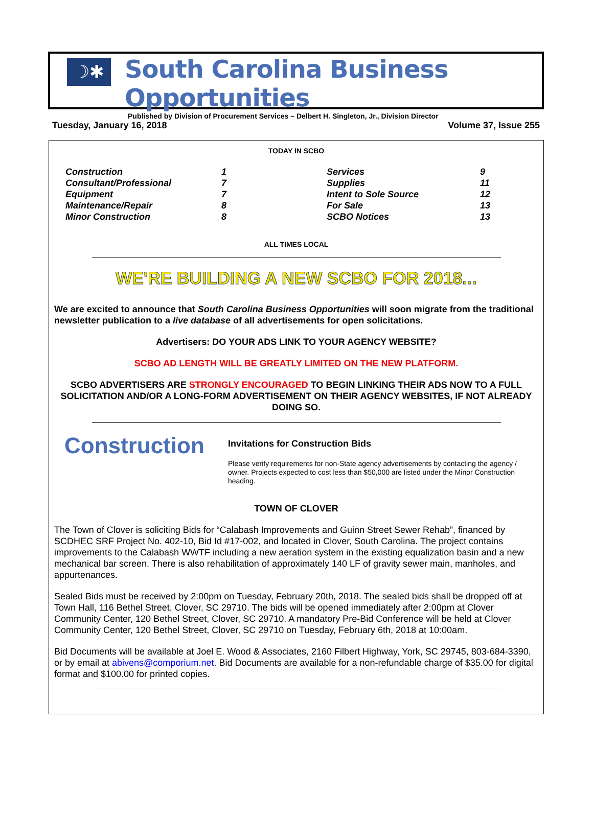☽✱
South Carolina Business Opportunities
Published by Division of Procurement Services – Delbert H. Singleton, Jr., Division Director
Tuesday, January 16, 2018 Volume 37, Issue 255
TODAY IN SCBO
| Construction | 1 | Services | 9 |
| Consultant/Professional | 7 | Supplies | 11 |
| Equipment | 7 | Intent to Sole Source | 12 |
| Maintenance/Repair | 8 | For Sale | 13 |
| Minor Construction | 8 | SCBO Notices | 13 |
ALL TIMES LOCAL
WE'RE BUILDING A NEW SCBO FOR 2018...
We are excited to announce that South Carolina Business Opportunities will soon migrate from the traditional newsletter publication to a live database of all advertisements for open solicitations.
Advertisers: DO YOUR ADS LINK TO YOUR AGENCY WEBSITE?
SCBO AD LENGTH WILL BE GREATLY LIMITED ON THE NEW PLATFORM.
SCBO ADVERTISERS ARE STRONGLY ENCOURAGED TO BEGIN LINKING THEIR ADS NOW TO A FULL SOLICITATION AND/OR A LONG-FORM ADVERTISEMENT ON THEIR AGENCY WEBSITES, IF NOT ALREADY DOING SO.
Construction
Invitations for Construction Bids
Please verify requirements for non-State agency advertisements by contacting the agency / owner. Projects expected to cost less than $50,000 are listed under the Minor Construction heading.
TOWN OF CLOVER
The Town of Clover is soliciting Bids for “Calabash Improvements and Guinn Street Sewer Rehab”, financed by SCDHEC SRF Project No. 402-10, Bid Id #17-002, and located in Clover, South Carolina. The project contains improvements to the Calabash WWTF including a new aeration system in the existing equalization basin and a new mechanical bar screen. There is also rehabilitation of approximately 140 LF of gravity sewer main, manholes, and appurtenances.
Sealed Bids must be received by 2:00pm on Tuesday, February 20th, 2018. The sealed bids shall be dropped off at Town Hall, 116 Bethel Street, Clover, SC 29710. The bids will be opened immediately after 2:00pm at Clover Community Center, 120 Bethel Street, Clover, SC 29710. A mandatory Pre-Bid Conference will be held at Clover Community Center, 120 Bethel Street, Clover, SC 29710 on Tuesday, February 6th, 2018 at 10:00am.
Bid Documents will be available at Joel E. Wood & Associates, 2160 Filbert Highway, York, SC 29745, 803-684-3390, or by email at abivens@comporium.net. Bid Documents are available for a non-refundable charge of $35.00 for digital format and $100.00 for printed copies.